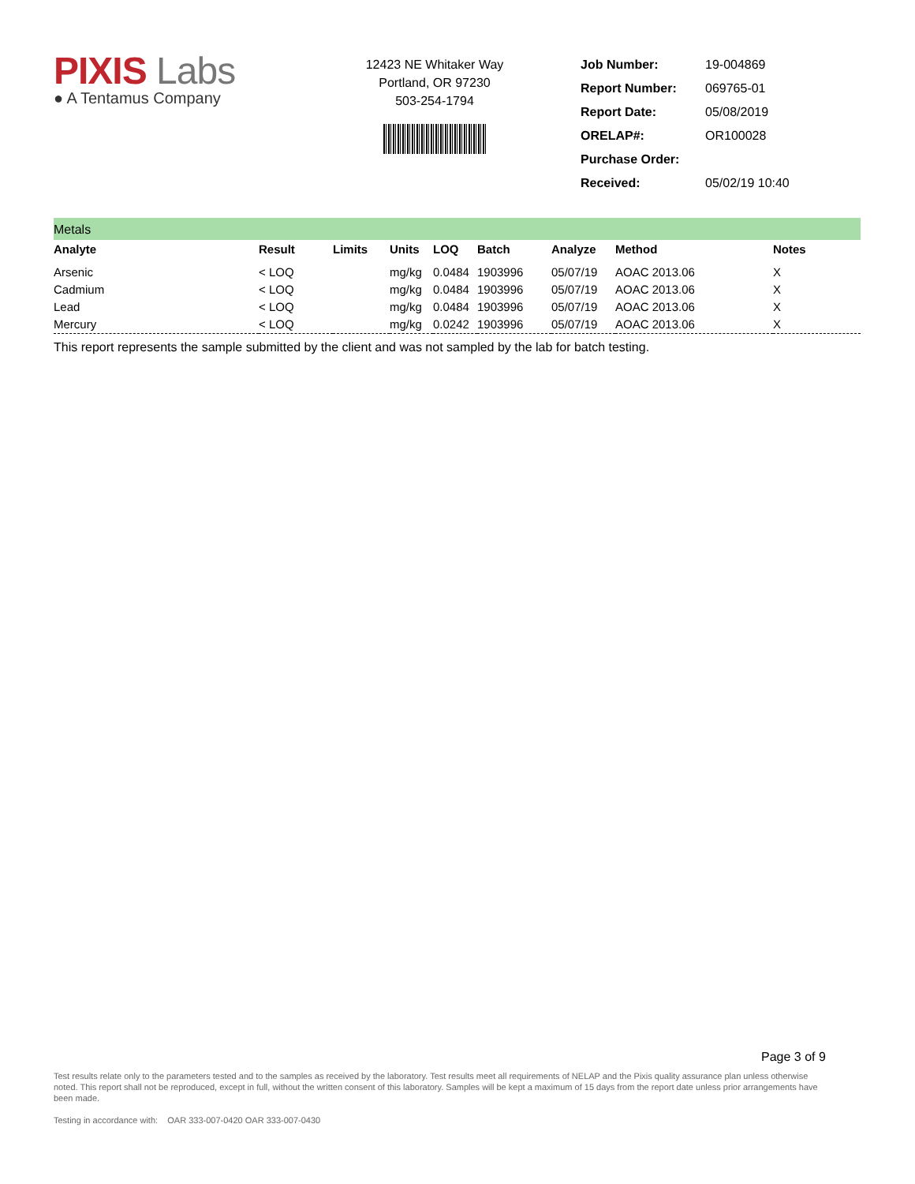PIXIS Labs
● A Tentamus Company
12423 NE Whitaker Way
Portland, OR 97230
503-254-1794
| Job Number: | 19-004869 |
| Report Number: | 069765-01 |
| Report Date: | 05/08/2019 |
| ORELAP#: | OR100028 |
| Purchase Order: | |
| Received: | 05/02/19 10:40 |
Metals
| Analyte | Result | Limits | Units | LOQ | Batch | Analyze | Method | Notes |
| --- | --- | --- | --- | --- | --- | --- | --- | --- |
| Arsenic | < LOQ | | mg/kg | 0.0484 | 1903996 | 05/07/19 | AOAC 2013.06 | X |
| Cadmium | < LOQ | | mg/kg | 0.0484 | 1903996 | 05/07/19 | AOAC 2013.06 | X |
| Lead | < LOQ | | mg/kg | 0.0484 | 1903996 | 05/07/19 | AOAC 2013.06 | X |
| Mercury | < LOQ | | mg/kg | 0.0242 | 1903996 | 05/07/19 | AOAC 2013.06 | X |
This report represents the sample submitted by the client and was not sampled by the lab for batch testing.
Page 3 of 9
Test results relate only to the parameters tested and to the samples as received by the laboratory. Test results meet all requirements of NELAP and the Pixis quality assurance plan unless otherwise noted. This report shall not be reproduced, except in full, without the written consent of this laboratory. Samples will be kept a maximum of 15 days from the report date unless prior arrangements have been made.
Testing in accordance with: OAR 333-007-0420 OAR 333-007-0430